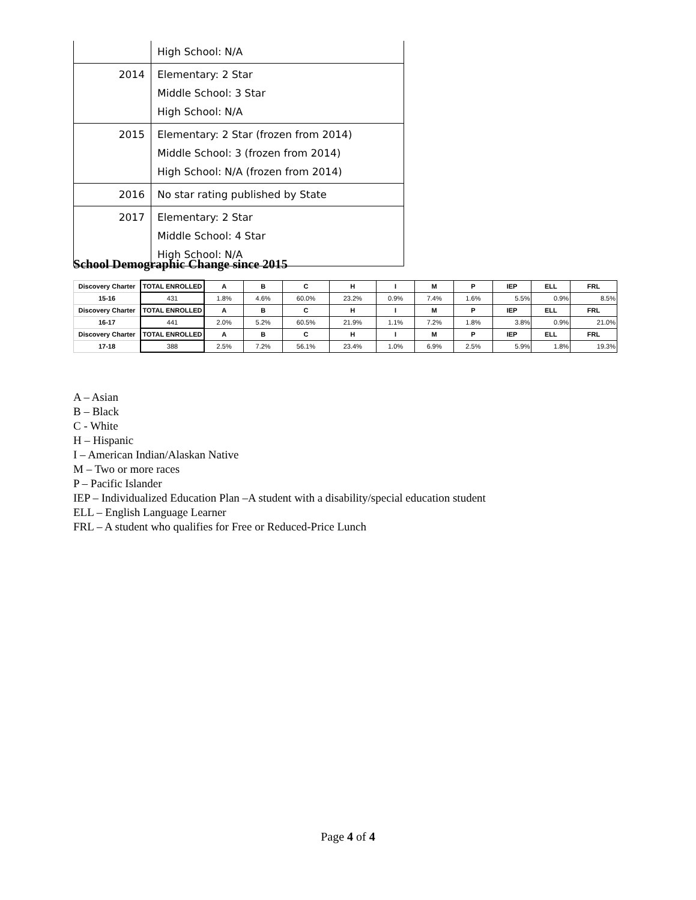| | High School: N/A |
| 2014 | Elementary: 2 Star Middle School: 3 Star High School: N/A |
| 2015 | Elementary: 2 Star (frozen from 2014) Middle School: 3 (frozen from 2014) High School: N/A (frozen from 2014) |
| 2016 | No star rating published by State |
| 2017 | Elementary: 2 Star Middle School: 4 Star High School: N/A |
School Demographic Change since 2015
| Discovery Charter | TOTAL ENROLLED | A | B | C | H | I | M | P | IEP | ELL | FRL |
| --- | --- | --- | --- | --- | --- | --- | --- | --- | --- | --- | --- |
| 15-16 | 431 | 1.8% | 4.6% | 60.0% | 23.2% | 0.9% | 7.4% | 1.6% | 5.5% | 0.9% | 8.5% |
| Discovery Charter | TOTAL ENROLLED | A | B | C | H | I | M | P | IEP | ELL | FRL |
| 16-17 | 441 | 2.0% | 5.2% | 60.5% | 21.9% | 1.1% | 7.2% | 1.8% | 3.8% | 0.9% | 21.0% |
| Discovery Charter | TOTAL ENROLLED | A | B | C | H | I | M | P | IEP | ELL | FRL |
| 17-18 | 388 | 2.5% | 7.2% | 56.1% | 23.4% | 1.0% | 6.9% | 2.5% | 5.9% | 1.8% | 19.3% |
A – Asian
B – Black
C - White
H – Hispanic
I – American Indian/Alaskan Native
M – Two or more races
P – Pacific Islander
IEP – Individualized Education Plan –A student with a disability/special education student
ELL – English Language Learner
FRL – A student who qualifies for Free or Reduced-Price Lunch
Page 4 of 4